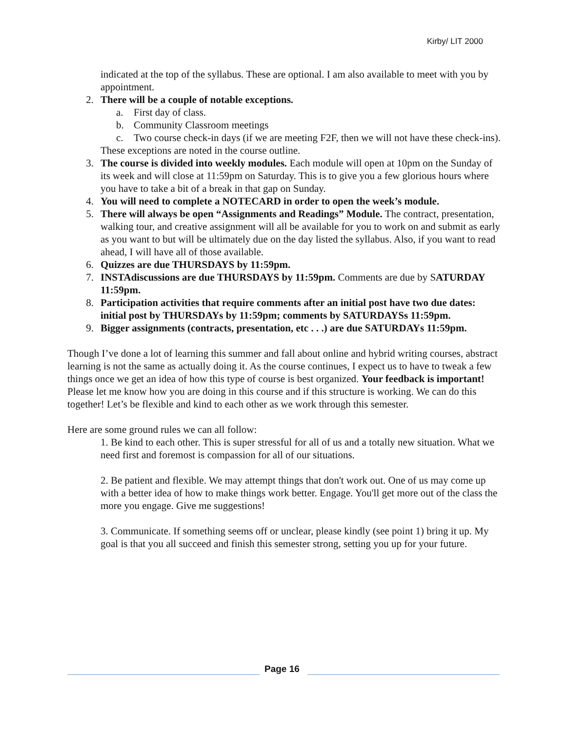Kirby/ LIT 2000
indicated at the top of the syllabus. These are optional. I am also available to meet with you by appointment.
2. There will be a couple of notable exceptions.
a. First day of class.
b. Community Classroom meetings
c. Two course check-in days (if we are meeting F2F, then we will not have these check-ins).
These exceptions are noted in the course outline.
3. The course is divided into weekly modules. Each module will open at 10pm on the Sunday of its week and will close at 11:59pm on Saturday. This is to give you a few glorious hours where you have to take a bit of a break in that gap on Sunday.
4. You will need to complete a NOTECARD in order to open the week’s module.
5. There will always be open “Assignments and Readings” Module. The contract, presentation, walking tour, and creative assignment will all be available for you to work on and submit as early as you want to but will be ultimately due on the day listed the syllabus. Also, if you want to read ahead, I will have all of those available.
6. Quizzes are due THURSDAYS by 11:59pm.
7. INSTAdiscussions are due THURSDAYS by 11:59pm. Comments are due by SATURDAY 11:59pm.
8. Participation activities that require comments after an initial post have two due dates: initial post by THURSDAYs by 11:59pm; comments by SATURDAYSs 11:59pm.
9. Bigger assignments (contracts, presentation, etc . . .) are due SATURDAYs 11:59pm.
Though I’ve done a lot of learning this summer and fall about online and hybrid writing courses, abstract learning is not the same as actually doing it. As the course continues, I expect us to have to tweak a few things once we get an idea of how this type of course is best organized. Your feedback is important! Please let me know how you are doing in this course and if this structure is working. We can do this together! Let’s be flexible and kind to each other as we work through this semester.
Here are some ground rules we can all follow:
1. Be kind to each other. This is super stressful for all of us and a totally new situation. What we need first and foremost is compassion for all of our situations.
2. Be patient and flexible. We may attempt things that don't work out. One of us may come up with a better idea of how to make things work better. Engage. You'll get more out of the class the more you engage. Give me suggestions!
3. Communicate. If something seems off or unclear, please kindly (see point 1) bring it up. My goal is that you all succeed and finish this semester strong, setting you up for your future.
Page 16